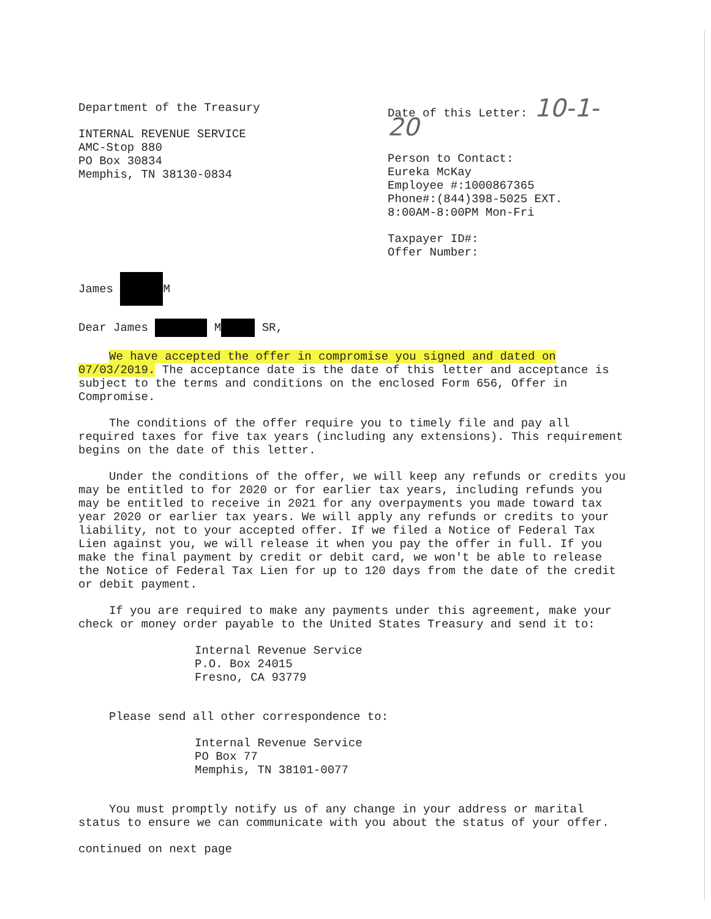Department of the Treasury
INTERNAL REVENUE SERVICE
AMC-Stop 880
PO Box 30834
Memphis, TN 38130-0834
Date of this Letter: 10-1-20
Person to Contact:
Eureka McKay
Employee #:1000867365
Phone#:(844)398-5025 EXT.
8:00AM-8:00PM Mon-Fri
Taxpayer ID#:
Offer Number:
James M
Dear James M SR,
We have accepted the offer in compromise you signed and dated on 07/03/2019. The acceptance date is the date of this letter and acceptance is subject to the terms and conditions on the enclosed Form 656, Offer in Compromise.
The conditions of the offer require you to timely file and pay all required taxes for five tax years (including any extensions). This requirement begins on the date of this letter.
Under the conditions of the offer, we will keep any refunds or credits you may be entitled to for 2020 or for earlier tax years, including refunds you may be entitled to receive in 2021 for any overpayments you made toward tax year 2020 or earlier tax years. We will apply any refunds or credits to your liability, not to your accepted offer. If we filed a Notice of Federal Tax Lien against you, we will release it when you pay the offer in full. If you make the final payment by credit or debit card, we won't be able to release the Notice of Federal Tax Lien for up to 120 days from the date of the credit or debit payment.
If you are required to make any payments under this agreement, make your check or money order payable to the United States Treasury and send it to:
Internal Revenue Service
P.O. Box 24015
Fresno, CA 93779
Please send all other correspondence to:
Internal Revenue Service
PO Box 77
Memphis, TN 38101-0077
You must promptly notify us of any change in your address or marital status to ensure we can communicate with you about the status of your offer.
continued on next page